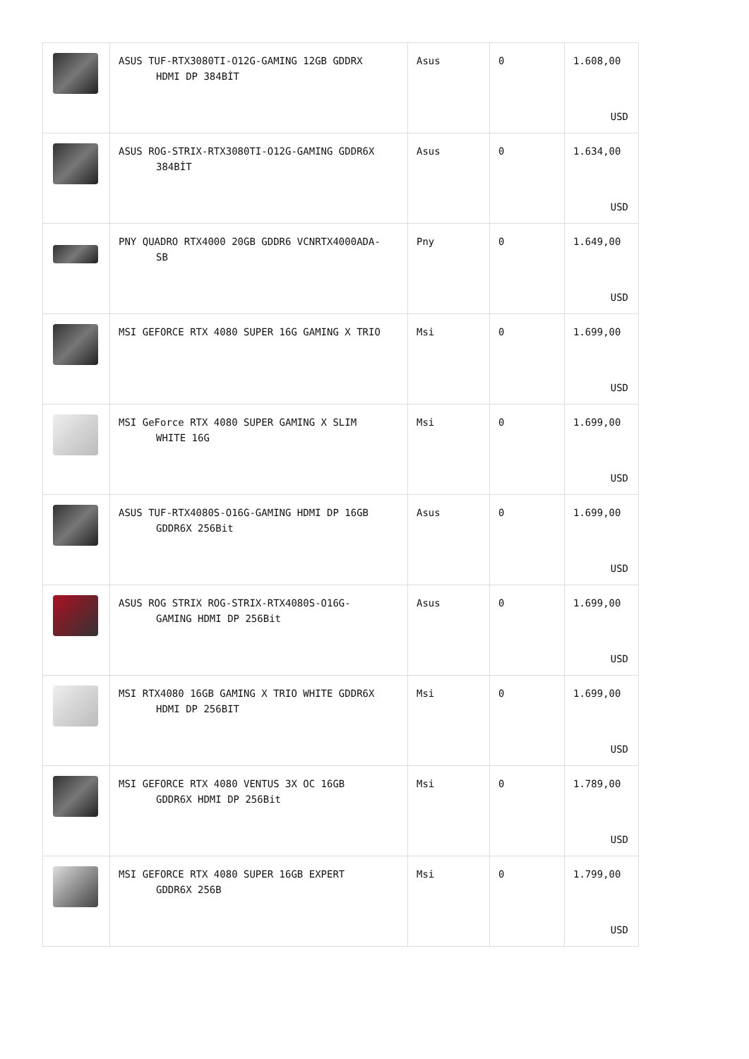| | ASUS TUF-RTX3080TI-O12G-GAMING 12GB GDDRX HDMI DP 384BİT | Asus | 0 | 1.608,00 USD |
| | ASUS ROG-STRIX-RTX3080TI-O12G-GAMING GDDR6X 384BİT | Asus | 0 | 1.634,00 USD |
| | PNY QUADRO RTX4000 20GB GDDR6 VCNRTX4000ADA- SB | Pny | 0 | 1.649,00 USD |
| | MSI GEFORCE RTX 4080 SUPER 16G GAMING X TRIO | Msi | 0 | 1.699,00 USD |
| | MSI GeForce RTX 4080 SUPER GAMING X SLIM WHITE 16G | Msi | 0 | 1.699,00 USD |
| | ASUS TUF-RTX4080S-O16G-GAMING HDMI DP 16GB GDDR6X 256Bit | Asus | 0 | 1.699,00 USD |
| | ASUS ROG STRIX ROG-STRIX-RTX4080S-O16G- GAMING HDMI DP 256Bit | Asus | 0 | 1.699,00 USD |
| | MSI RTX4080 16GB GAMING X TRIO WHITE GDDR6X HDMI DP 256BIT | Msi | 0 | 1.699,00 USD |
| | MSI GEFORCE RTX 4080 VENTUS 3X OC 16GB GDDR6X HDMI DP 256Bit | Msi | 0 | 1.789,00 USD |
| | MSI GEFORCE RTX 4080 SUPER 16GB EXPERT GDDR6X 256B | Msi | 0 | 1.799,00 USD |